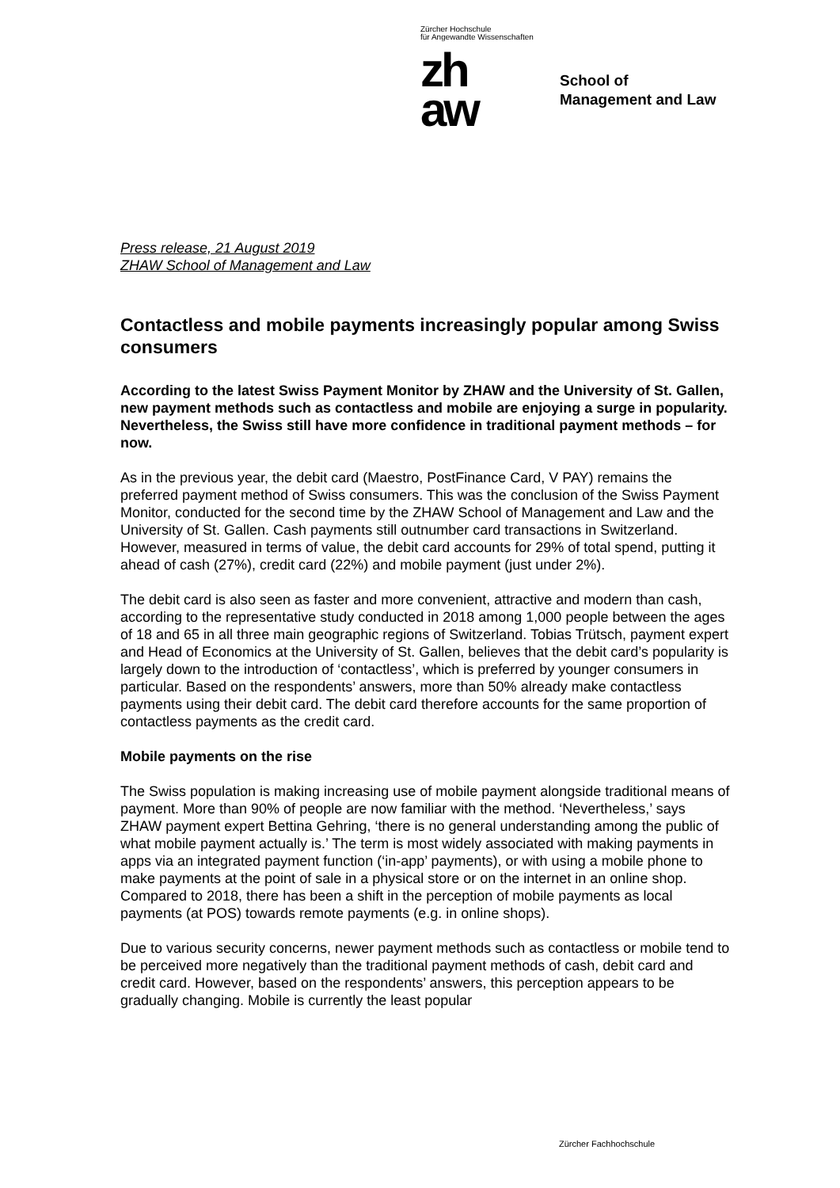Zürcher Hochschule
für Angewandte Wissenschaften
zh
aw
School of
Management and Law
Press release, 21 August 2019
ZHAW School of Management and Law
Contactless and mobile payments increasingly popular among Swiss consumers
According to the latest Swiss Payment Monitor by ZHAW and the University of St. Gallen, new payment methods such as contactless and mobile are enjoying a surge in popularity. Nevertheless, the Swiss still have more confidence in traditional payment methods – for now.
As in the previous year, the debit card (Maestro, PostFinance Card, V PAY) remains the preferred payment method of Swiss consumers. This was the conclusion of the Swiss Payment Monitor, conducted for the second time by the ZHAW School of Management and Law and the University of St. Gallen. Cash payments still outnumber card transactions in Switzerland. However, measured in terms of value, the debit card accounts for 29% of total spend, putting it ahead of cash (27%), credit card (22%) and mobile payment (just under 2%).
The debit card is also seen as faster and more convenient, attractive and modern than cash, according to the representative study conducted in 2018 among 1,000 people between the ages of 18 and 65 in all three main geographic regions of Switzerland. Tobias Trütsch, payment expert and Head of Economics at the University of St. Gallen, believes that the debit card’s popularity is largely down to the introduction of ‘contactless’, which is preferred by younger consumers in particular. Based on the respondents’ answers, more than 50% already make contactless payments using their debit card. The debit card therefore accounts for the same proportion of contactless payments as the credit card.
Mobile payments on the rise
The Swiss population is making increasing use of mobile payment alongside traditional means of payment. More than 90% of people are now familiar with the method. ‘Nevertheless,’ says ZHAW payment expert Bettina Gehring, ‘there is no general understanding among the public of what mobile payment actually is.’ The term is most widely associated with making payments in apps via an integrated payment function (‘in-app’ payments), or with using a mobile phone to make payments at the point of sale in a physical store or on the internet in an online shop. Compared to 2018, there has been a shift in the perception of mobile payments as local payments (at POS) towards remote payments (e.g. in online shops).
Due to various security concerns, newer payment methods such as contactless or mobile tend to be perceived more negatively than the traditional payment methods of cash, debit card and credit card. However, based on the respondents’ answers, this perception appears to be gradually changing. Mobile is currently the least popular
Zürcher Fachhochschule